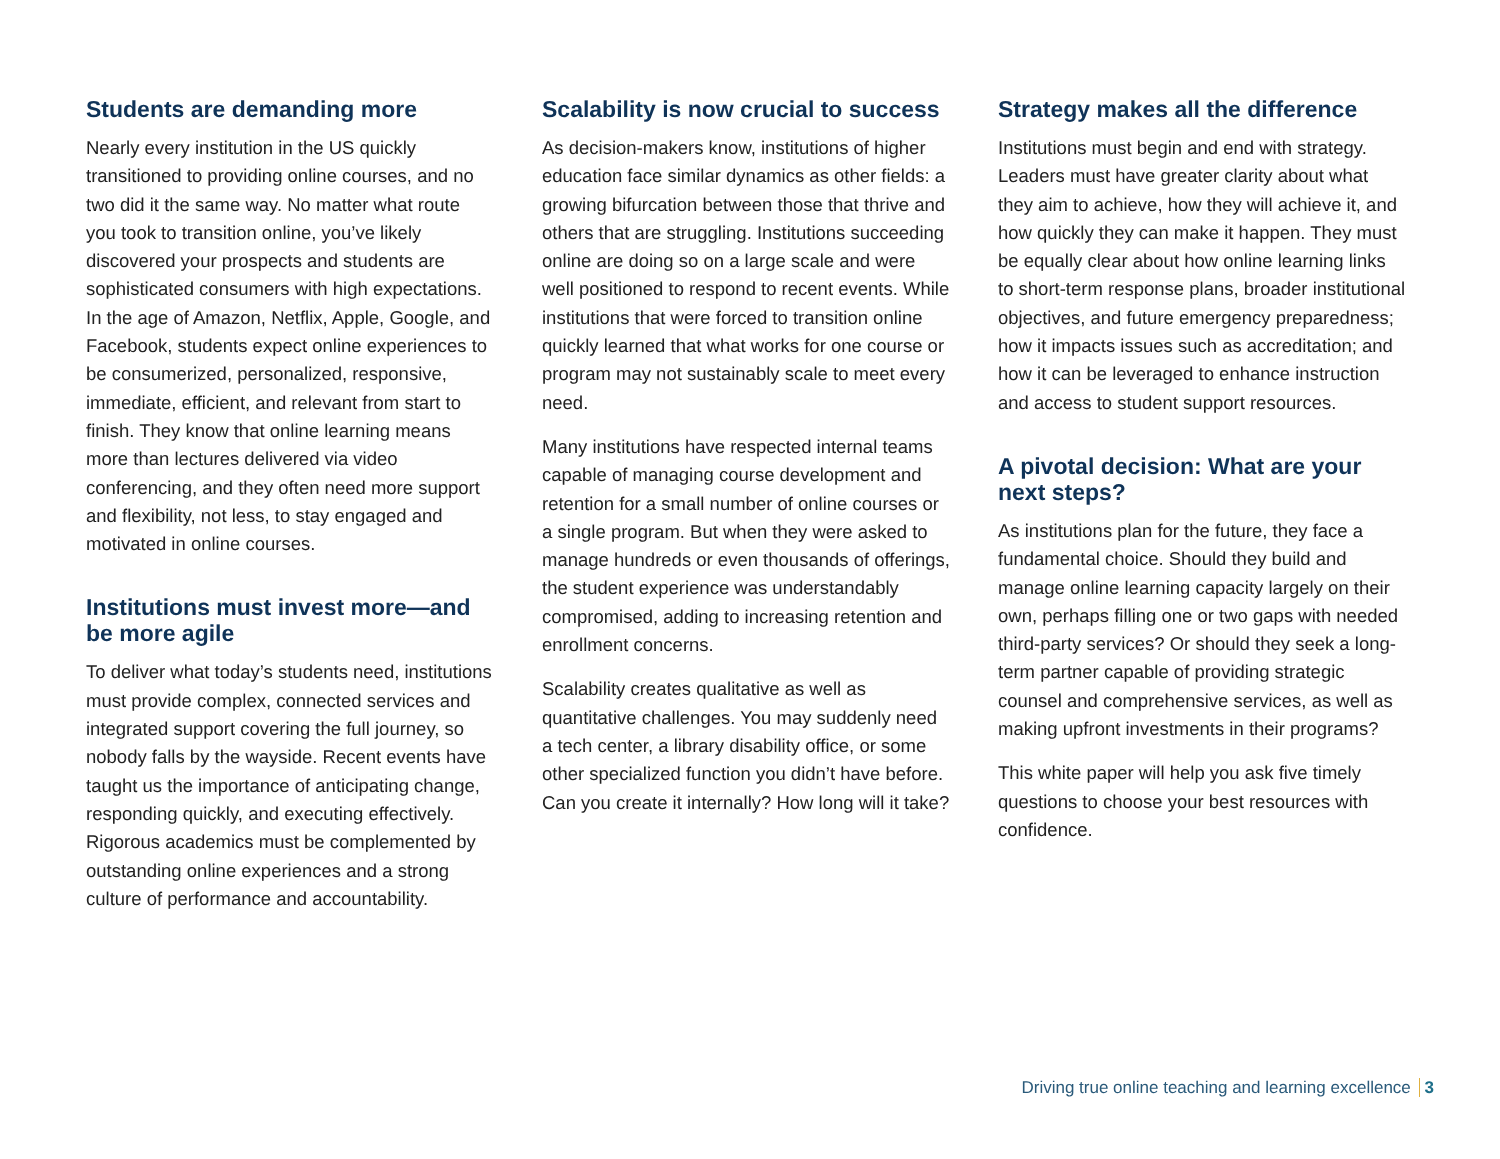Students are demanding more
Nearly every institution in the US quickly transitioned to providing online courses, and no two did it the same way. No matter what route you took to transition online, you’ve likely discovered your prospects and students are sophisticated consumers with high expectations. In the age of Amazon, Netflix, Apple, Google, and Facebook, students expect online experiences to be consumerized, personalized, responsive, immediate, efficient, and relevant from start to finish. They know that online learning means more than lectures delivered via video conferencing, and they often need more support and flexibility, not less, to stay engaged and motivated in online courses.
Institutions must invest more—and be more agile
To deliver what today’s students need, institutions must provide complex, connected services and integrated support covering the full journey, so nobody falls by the wayside. Recent events have taught us the importance of anticipating change, responding quickly, and executing effectively. Rigorous academics must be complemented by outstanding online experiences and a strong culture of performance and accountability.
Scalability is now crucial to success
As decision-makers know, institutions of higher education face similar dynamics as other fields: a growing bifurcation between those that thrive and others that are struggling. Institutions succeeding online are doing so on a large scale and were well positioned to respond to recent events. While institutions that were forced to transition online quickly learned that what works for one course or program may not sustainably scale to meet every need.
Many institutions have respected internal teams capable of managing course development and retention for a small number of online courses or a single program. But when they were asked to manage hundreds or even thousands of offerings, the student experience was understandably compromised, adding to increasing retention and enrollment concerns.
Scalability creates qualitative as well as quantitative challenges. You may suddenly need a tech center, a library disability office, or some other specialized function you didn’t have before. Can you create it internally? How long will it take?
Strategy makes all the difference
Institutions must begin and end with strategy. Leaders must have greater clarity about what they aim to achieve, how they will achieve it, and how quickly they can make it happen. They must be equally clear about how online learning links to short-term response plans, broader institutional objectives, and future emergency preparedness; how it impacts issues such as accreditation; and how it can be leveraged to enhance instruction and access to student support resources.
A pivotal decision: What are your next steps?
As institutions plan for the future, they face a fundamental choice. Should they build and manage online learning capacity largely on their own, perhaps filling one or two gaps with needed third-party services? Or should they seek a long-term partner capable of providing strategic counsel and comprehensive services, as well as making upfront investments in their programs?
This white paper will help you ask five timely questions to choose your best resources with confidence.
Driving true online teaching and learning excellence 3